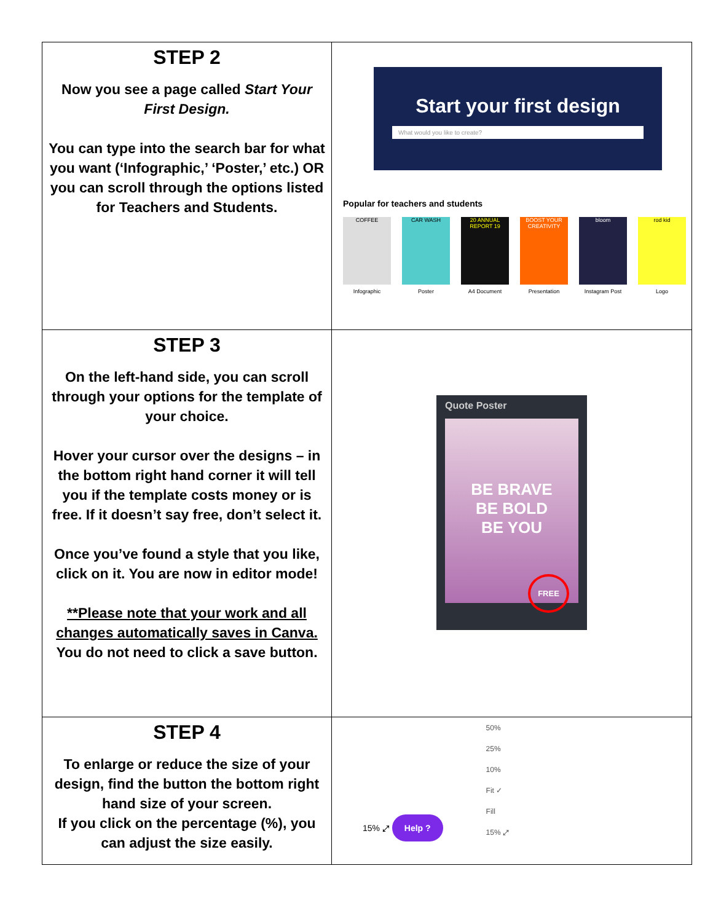| STEP 2 Now you see a page called Start Your First Design. You can type into the search bar for what you want (‘Infographic,’ ‘Poster,’ etc.) OR you can scroll through the options listed for Teachers and Students. | Start your first design What would you like to create? Popular for teachers and students COFFEE Infographic CAR WASH Poster 20 ANNUAL REPORT 19 A4 Document BOOST YOUR CREATIVITY Presentation bloom Instagram Post rod kid Logo |
| STEP 3 On the left-hand side, you can scroll through your options for the template of your choice. Hover your cursor over the designs – in the bottom right hand corner it will tell you if the template costs money or is free. If it doesn’t say free, don’t select it. Once you’ve found a style that you like, click on it. You are now in editor mode! **Please note that your work and all changes automatically saves in Canva. You do not need to click a save button. | Quote Poster BE BRAVE BE BOLD BE YOU FREE |
| STEP 4 To enlarge or reduce the size of your design, find the button the bottom right hand size of your screen. If you click on the percentage (%), you can adjust the size easily. | 15% ⤢ Help ? 50% 25% 10% Fit ✓ Fill 15% ⤢ |